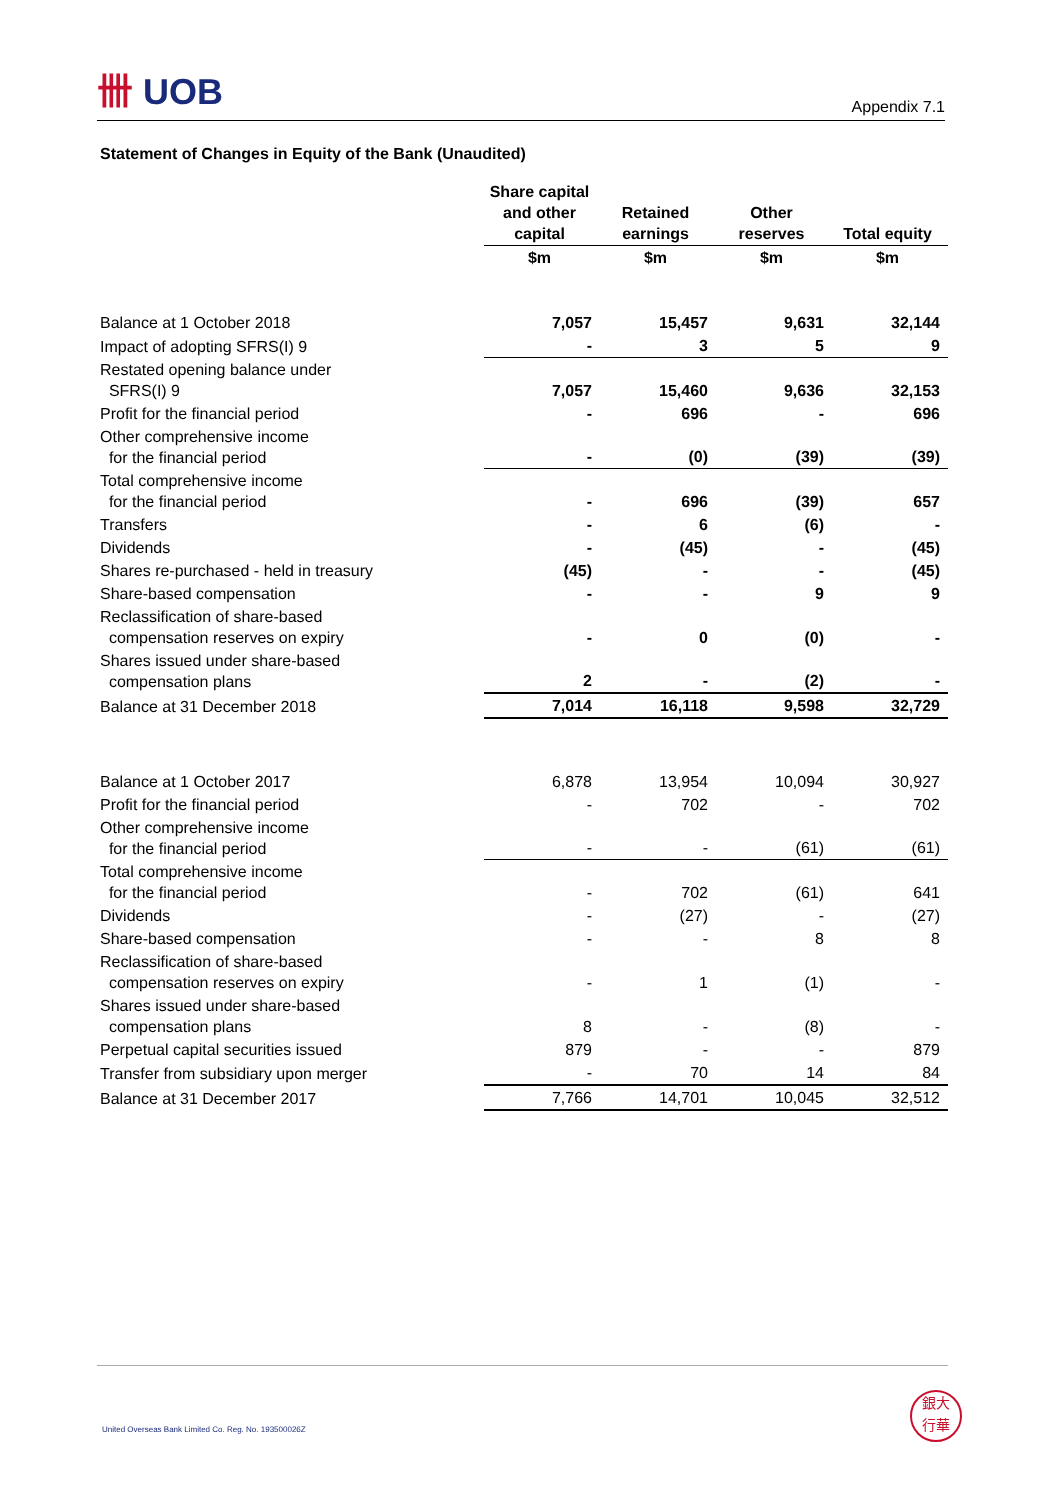卌 UOB
Appendix 7.1
Statement of Changes in Equity of the Bank (Unaudited)
| | Share capital and other capital | Retained earnings | Other reserves | Total equity |
| --- | --- | --- | --- | --- |
| | $m | $m | $m | $m |
| Balance at 1 October 2018 | 7,057 | 15,457 | 9,631 | 32,144 |
| Impact of adopting SFRS(I) 9 | - | 3 | 5 | 9 |
| Restated opening balance under SFRS(I) 9 | 7,057 | 15,460 | 9,636 | 32,153 |
| Profit for the financial period | - | 696 | - | 696 |
| Other comprehensive income for the financial period | - | (0) | (39) | (39) |
| Total comprehensive income for the financial period | - | 696 | (39) | 657 |
| Transfers | - | 6 | (6) | - |
| Dividends | - | (45) | - | (45) |
| Shares re-purchased - held in treasury | (45) | - | - | (45) |
| Share-based compensation | - | - | 9 | 9 |
| Reclassification of share-based compensation reserves on expiry | - | 0 | (0) | - |
| Shares issued under share-based compensation plans | 2 | - | (2) | - |
| Balance at 31 December 2018 | 7,014 | 16,118 | 9,598 | 32,729 |
| Balance at 1 October 2017 | 6,878 | 13,954 | 10,094 | 30,927 |
| Profit for the financial period | - | 702 | - | 702 |
| Other comprehensive income for the financial period | - | - | (61) | (61) |
| Total comprehensive income for the financial period | - | 702 | (61) | 641 |
| Dividends | - | (27) | - | (27) |
| Share-based compensation | - | - | 8 | 8 |
| Reclassification of share-based compensation reserves on expiry | - | 1 | (1) | - |
| Shares issued under share-based compensation plans | 8 | - | (8) | - |
| Perpetual capital securities issued | 879 | - | - | 879 |
| Transfer from subsidiary upon merger | - | 70 | 14 | 84 |
| Balance at 31 December 2017 | 7,766 | 14,701 | 10,045 | 32,512 |
United Overseas Bank Limited Co. Reg. No. 193500026Z
銀大
行華